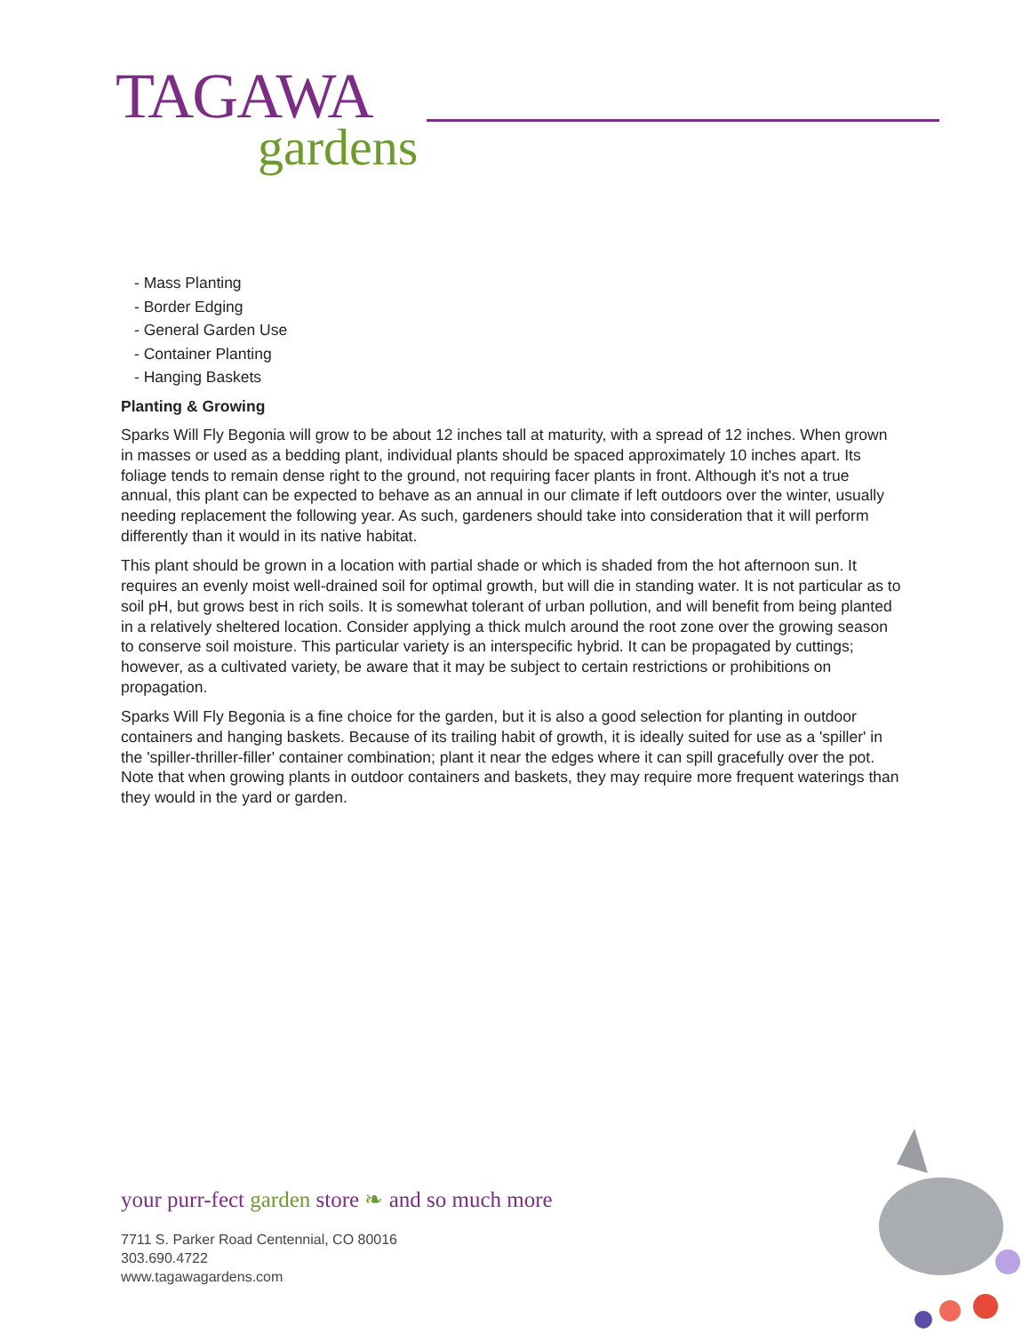TAGAWA
gardens
- Mass Planting
- Border Edging
- General Garden Use
- Container Planting
- Hanging Baskets
Planting & Growing
Sparks Will Fly Begonia will grow to be about 12 inches tall at maturity, with a spread of 12 inches. When grown in masses or used as a bedding plant, individual plants should be spaced approximately 10 inches apart. Its foliage tends to remain dense right to the ground, not requiring facer plants in front. Although it's not a true annual, this plant can be expected to behave as an annual in our climate if left outdoors over the winter, usually needing replacement the following year. As such, gardeners should take into consideration that it will perform differently than it would in its native habitat.
This plant should be grown in a location with partial shade or which is shaded from the hot afternoon sun. It requires an evenly moist well-drained soil for optimal growth, but will die in standing water. It is not particular as to soil pH, but grows best in rich soils. It is somewhat tolerant of urban pollution, and will benefit from being planted in a relatively sheltered location. Consider applying a thick mulch around the root zone over the growing season to conserve soil moisture. This particular variety is an interspecific hybrid. It can be propagated by cuttings; however, as a cultivated variety, be aware that it may be subject to certain restrictions or prohibitions on propagation.
Sparks Will Fly Begonia is a fine choice for the garden, but it is also a good selection for planting in outdoor containers and hanging baskets. Because of its trailing habit of growth, it is ideally suited for use as a 'spiller' in the 'spiller-thriller-filler' container combination; plant it near the edges where it can spill gracefully over the pot. Note that when growing plants in outdoor containers and baskets, they may require more frequent waterings than they would in the yard or garden.
your purr-fect garden store ❧ and so much more
7711 S. Parker Road Centennial, CO 80016
303.690.4722
www.tagawagardens.com